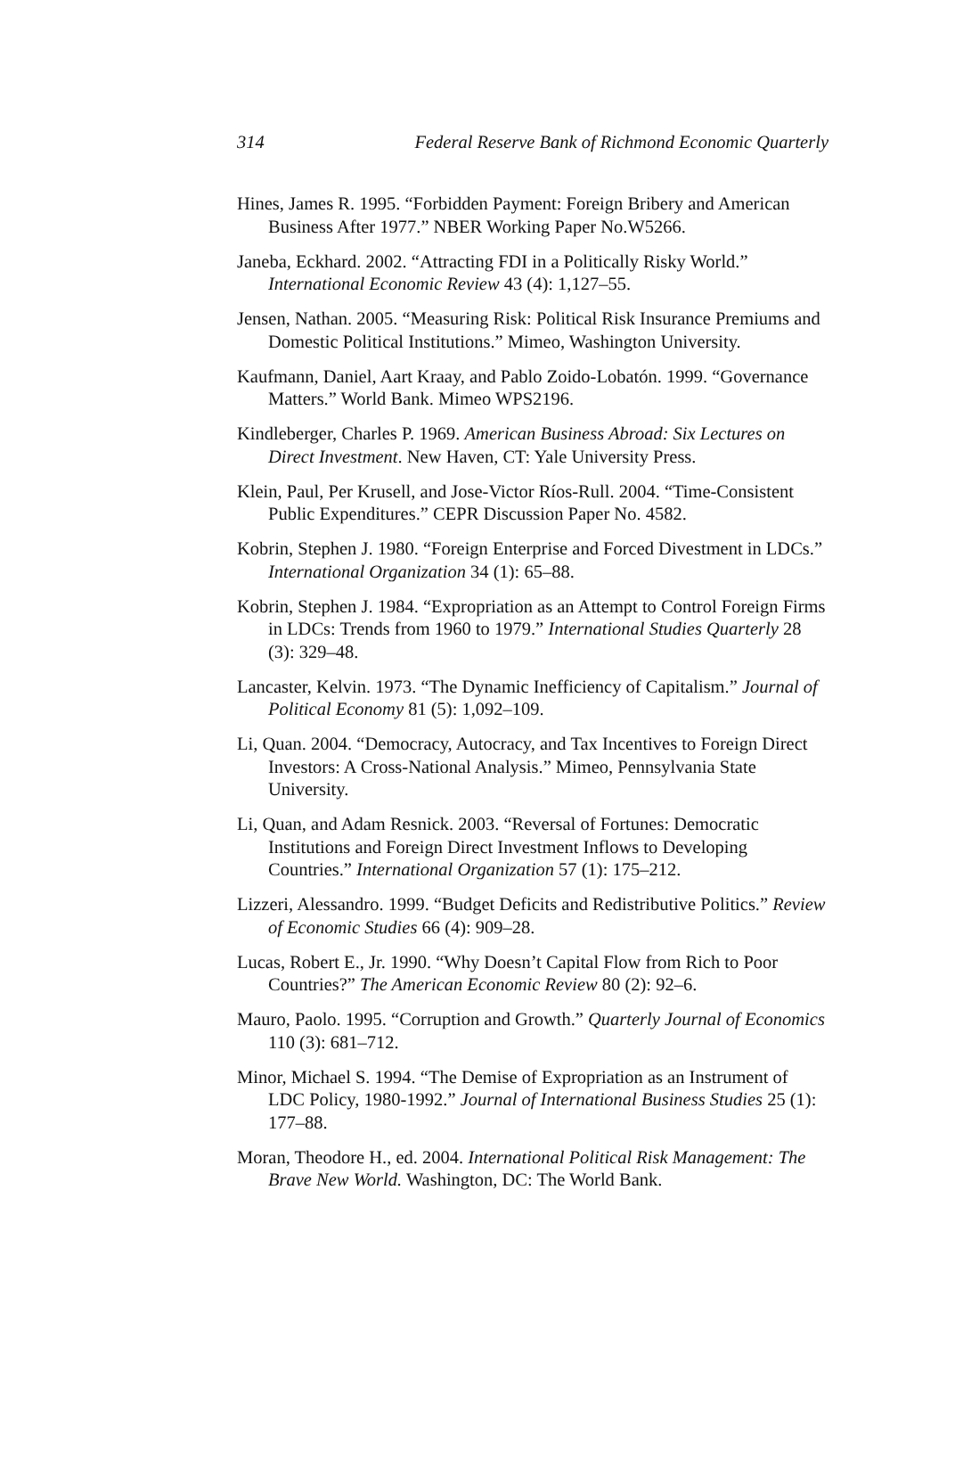314 Federal Reserve Bank of Richmond Economic Quarterly
Hines, James R. 1995. “Forbidden Payment: Foreign Bribery and American Business After 1977.” NBER Working Paper No.W5266.
Janeba, Eckhard. 2002. “Attracting FDI in a Politically Risky World.” International Economic Review 43 (4): 1,127–55.
Jensen, Nathan. 2005. “Measuring Risk: Political Risk Insurance Premiums and Domestic Political Institutions.” Mimeo, Washington University.
Kaufmann, Daniel, Aart Kraay, and Pablo Zoido-Lobatón. 1999. “Governance Matters.” World Bank. Mimeo WPS2196.
Kindleberger, Charles P. 1969. American Business Abroad: Six Lectures on Direct Investment. New Haven, CT: Yale University Press.
Klein, Paul, Per Krusell, and Jose-Victor Ríos-Rull. 2004. “Time-Consistent Public Expenditures.” CEPR Discussion Paper No. 4582.
Kobrin, Stephen J. 1980. “Foreign Enterprise and Forced Divestment in LDCs.” International Organization 34 (1): 65–88.
Kobrin, Stephen J. 1984. “Expropriation as an Attempt to Control Foreign Firms in LDCs: Trends from 1960 to 1979.” International Studies Quarterly 28 (3): 329–48.
Lancaster, Kelvin. 1973. “The Dynamic Inefficiency of Capitalism.” Journal of Political Economy 81 (5): 1,092–109.
Li, Quan. 2004. “Democracy, Autocracy, and Tax Incentives to Foreign Direct Investors: A Cross-National Analysis.” Mimeo, Pennsylvania State University.
Li, Quan, and Adam Resnick. 2003. “Reversal of Fortunes: Democratic Institutions and Foreign Direct Investment Inflows to Developing Countries.” International Organization 57 (1): 175–212.
Lizzeri, Alessandro. 1999. “Budget Deficits and Redistributive Politics.” Review of Economic Studies 66 (4): 909–28.
Lucas, Robert E., Jr. 1990. “Why Doesn’t Capital Flow from Rich to Poor Countries?” The American Economic Review 80 (2): 92–6.
Mauro, Paolo. 1995. “Corruption and Growth.” Quarterly Journal of Economics 110 (3): 681–712.
Minor, Michael S. 1994. “The Demise of Expropriation as an Instrument of LDC Policy, 1980-1992.” Journal of International Business Studies 25 (1): 177–88.
Moran, Theodore H., ed. 2004. International Political Risk Management: The Brave New World. Washington, DC: The World Bank.